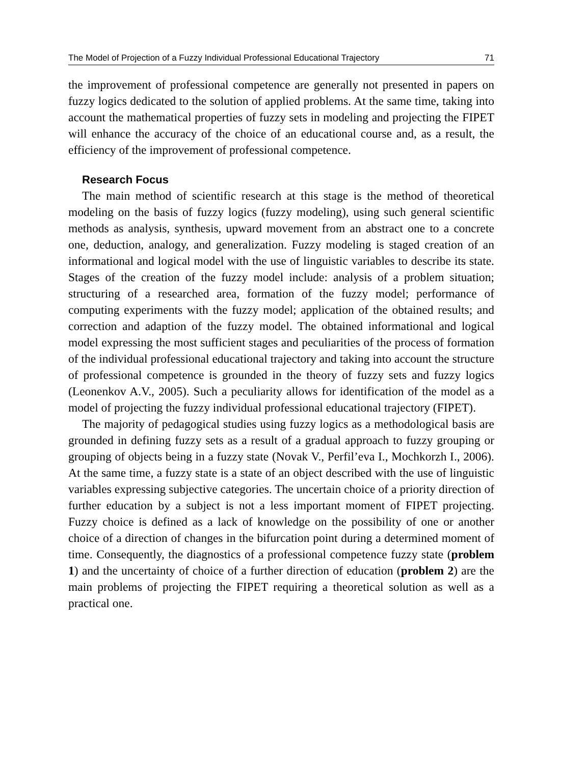The Model of Projection of a Fuzzy Individual Professional Educational Trajectory 71
the improvement of professional competence are generally not presented in papers on fuzzy logics dedicated to the solution of applied problems. At the same time, taking into account the mathematical properties of fuzzy sets in modeling and projecting the FIPET will enhance the accuracy of the choice of an educational course and, as a result, the efficiency of the improvement of professional competence.
Research Focus
The main method of scientific research at this stage is the method of theoretical modeling on the basis of fuzzy logics (fuzzy modeling), using such general scientific methods as analysis, synthesis, upward movement from an abstract one to a concrete one, deduction, analogy, and generalization. Fuzzy modeling is staged creation of an informational and logical model with the use of linguistic variables to describe its state. Stages of the creation of the fuzzy model include: analysis of a problem situation; structuring of a researched area, formation of the fuzzy model; performance of computing experiments with the fuzzy model; application of the obtained results; and correction and adaption of the fuzzy model. The obtained informational and logical model expressing the most sufficient stages and peculiarities of the process of formation of the individual professional educational trajectory and taking into account the structure of professional competence is grounded in the theory of fuzzy sets and fuzzy logics (Leonenkov A.V., 2005). Such a peculiarity allows for identification of the model as a model of projecting the fuzzy individual professional educational trajectory (FIPET).
The majority of pedagogical studies using fuzzy logics as a methodological basis are grounded in defining fuzzy sets as a result of a gradual approach to fuzzy grouping or grouping of objects being in a fuzzy state (Novak V., Perfil’eva I., Mochkorzh I., 2006). At the same time, a fuzzy state is a state of an object described with the use of linguistic variables expressing subjective categories. The uncertain choice of a priority direction of further education by a subject is not a less important moment of FIPET projecting. Fuzzy choice is defined as a lack of knowledge on the possibility of one or another choice of a direction of changes in the bifurcation point during a determined moment of time. Consequently, the diagnostics of a professional competence fuzzy state (problem 1) and the uncertainty of choice of a further direction of education (problem 2) are the main problems of projecting the FIPET requiring a theoretical solution as well as a practical one.